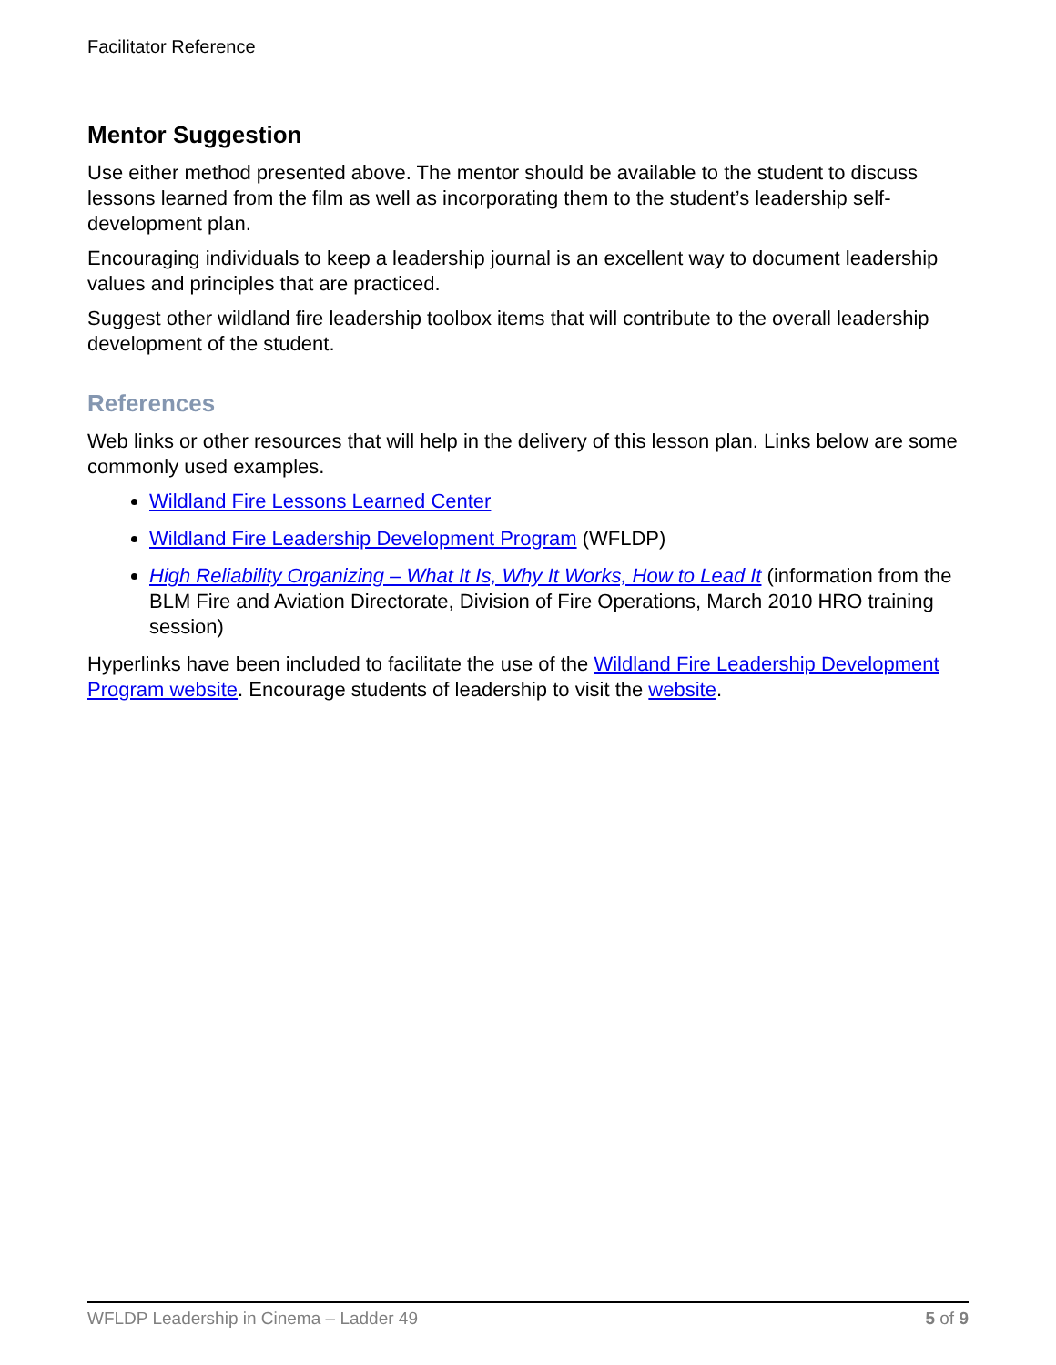Facilitator Reference
Mentor Suggestion
Use either method presented above. The mentor should be available to the student to discuss lessons learned from the film as well as incorporating them to the student’s leadership self-development plan.
Encouraging individuals to keep a leadership journal is an excellent way to document leadership values and principles that are practiced.
Suggest other wildland fire leadership toolbox items that will contribute to the overall leadership development of the student.
References
Web links or other resources that will help in the delivery of this lesson plan. Links below are some commonly used examples.
Wildland Fire Lessons Learned Center
Wildland Fire Leadership Development Program (WFLDP)
High Reliability Organizing – What It Is, Why It Works, How to Lead It (information from the BLM Fire and Aviation Directorate, Division of Fire Operations, March 2010 HRO training session)
Hyperlinks have been included to facilitate the use of the Wildland Fire Leadership Development Program website. Encourage students of leadership to visit the website.
WFLDP Leadership in Cinema – Ladder 49 5 of 9